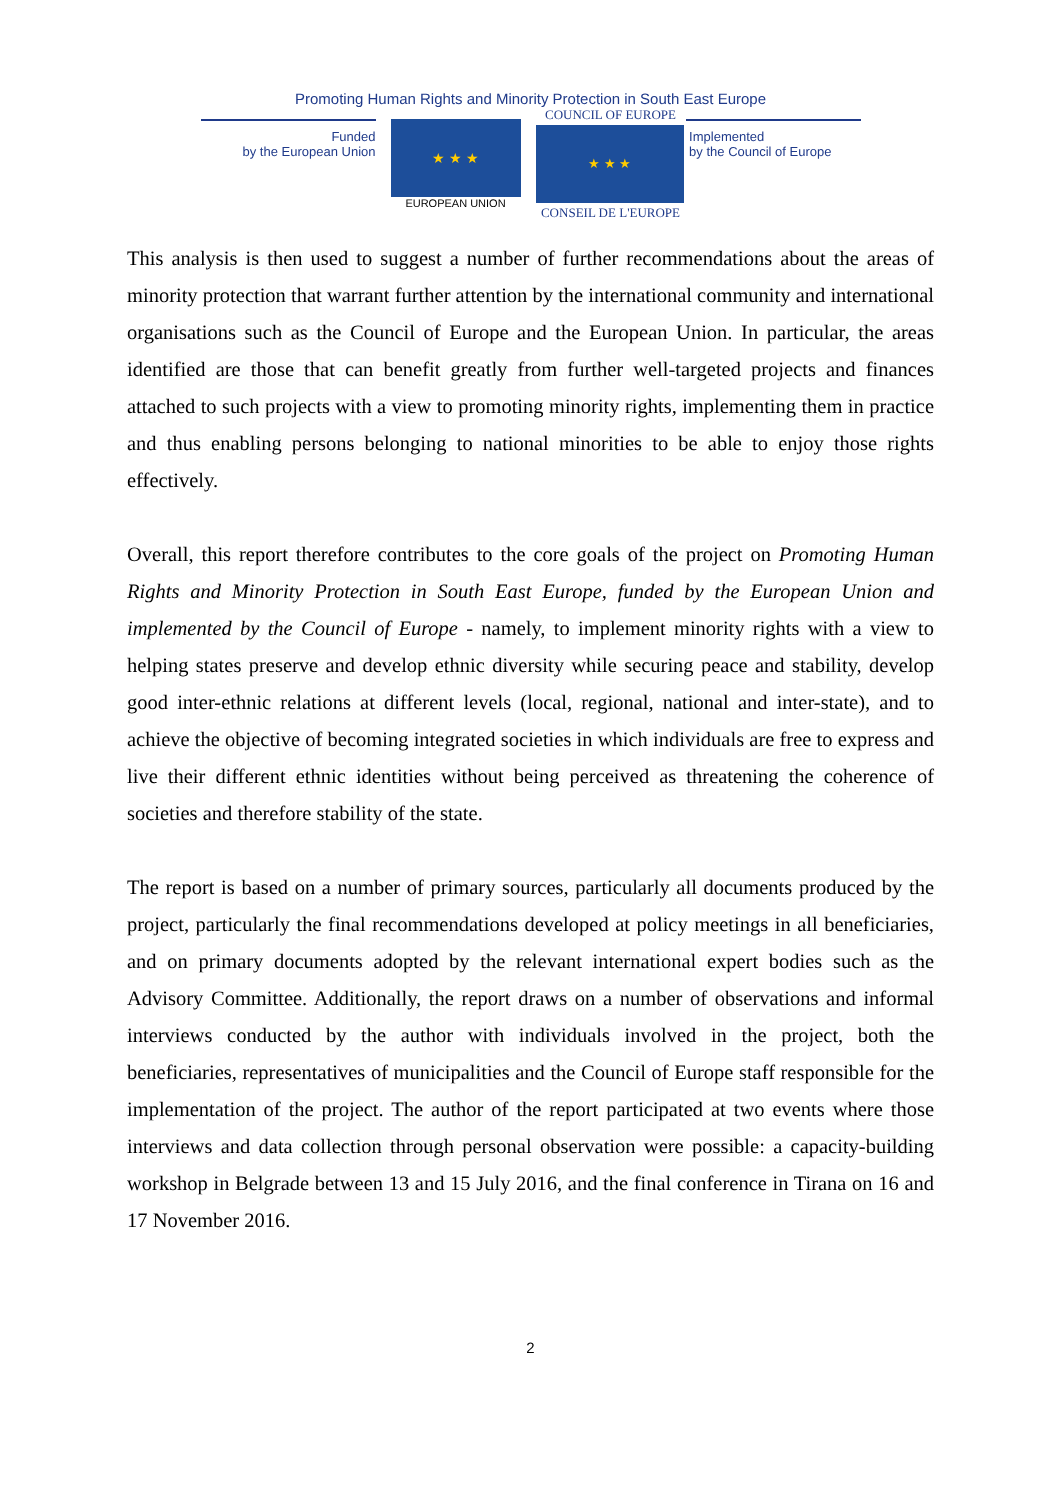Promoting Human Rights and Minority Protection in South East Europe
Funded
by the European Union
★ ★ ★
EUROPEAN UNION
COUNCIL OF EUROPE
★ ★ ★
CONSEIL DE L'EUROPE
Implemented
by the Council of Europe
This analysis is then used to suggest a number of further recommendations about the areas of minority protection that warrant further attention by the international community and international organisations such as the Council of Europe and the European Union. In particular, the areas identified are those that can benefit greatly from further well-targeted projects and finances attached to such projects with a view to promoting minority rights, implementing them in practice and thus enabling persons belonging to national minorities to be able to enjoy those rights effectively.
Overall, this report therefore contributes to the core goals of the project on Promoting Human Rights and Minority Protection in South East Europe, funded by the European Union and implemented by the Council of Europe - namely, to implement minority rights with a view to helping states preserve and develop ethnic diversity while securing peace and stability, develop good inter-ethnic relations at different levels (local, regional, national and inter-state), and to achieve the objective of becoming integrated societies in which individuals are free to express and live their different ethnic identities without being perceived as threatening the coherence of societies and therefore stability of the state.
The report is based on a number of primary sources, particularly all documents produced by the project, particularly the final recommendations developed at policy meetings in all beneficiaries, and on primary documents adopted by the relevant international expert bodies such as the Advisory Committee. Additionally, the report draws on a number of observations and informal interviews conducted by the author with individuals involved in the project, both the beneficiaries, representatives of municipalities and the Council of Europe staff responsible for the implementation of the project. The author of the report participated at two events where those interviews and data collection through personal observation were possible: a capacity-building workshop in Belgrade between 13 and 15 July 2016, and the final conference in Tirana on 16 and 17 November 2016.
2